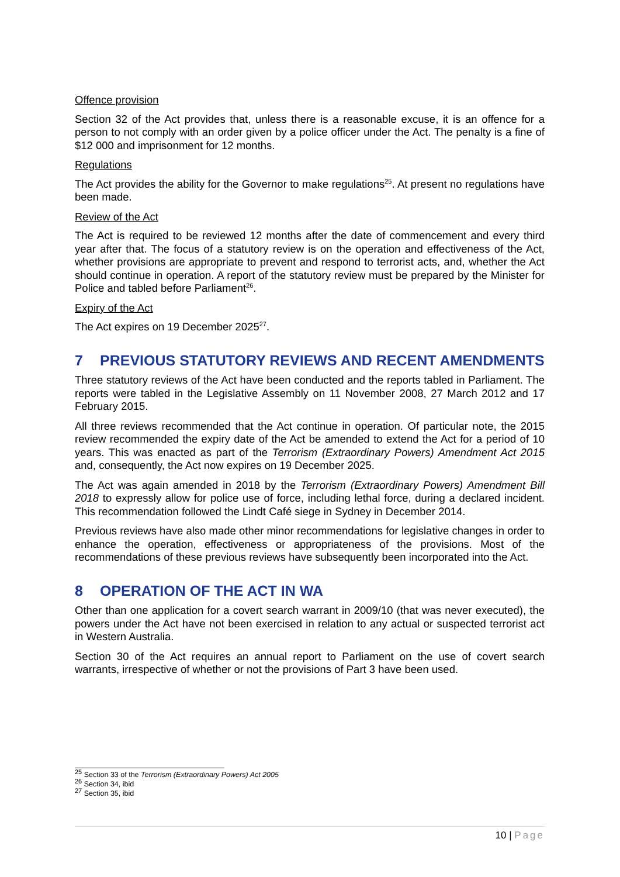Offence provision
Section 32 of the Act provides that, unless there is a reasonable excuse, it is an offence for a person to not comply with an order given by a police officer under the Act. The penalty is a fine of $12 000 and imprisonment for 12 months.
Regulations
The Act provides the ability for the Governor to make regulations<sup>25</sup>. At present no regulations have been made.
Review of the Act
The Act is required to be reviewed 12 months after the date of commencement and every third year after that. The focus of a statutory review is on the operation and effectiveness of the Act, whether provisions are appropriate to prevent and respond to terrorist acts, and, whether the Act should continue in operation. A report of the statutory review must be prepared by the Minister for Police and tabled before Parliament<sup>26</sup>.
Expiry of the Act
The Act expires on 19 December 2025<sup>27</sup>.
7 PREVIOUS STATUTORY REVIEWS AND RECENT AMENDMENTS
Three statutory reviews of the Act have been conducted and the reports tabled in Parliament. The reports were tabled in the Legislative Assembly on 11 November 2008, 27 March 2012 and 17 February 2015.
All three reviews recommended that the Act continue in operation. Of particular note, the 2015 review recommended the expiry date of the Act be amended to extend the Act for a period of 10 years. This was enacted as part of the Terrorism (Extraordinary Powers) Amendment Act 2015 and, consequently, the Act now expires on 19 December 2025.
The Act was again amended in 2018 by the Terrorism (Extraordinary Powers) Amendment Bill 2018 to expressly allow for police use of force, including lethal force, during a declared incident. This recommendation followed the Lindt Café siege in Sydney in December 2014.
Previous reviews have also made other minor recommendations for legislative changes in order to enhance the operation, effectiveness or appropriateness of the provisions. Most of the recommendations of these previous reviews have subsequently been incorporated into the Act.
8 OPERATION OF THE ACT IN WA
Other than one application for a covert search warrant in 2009/10 (that was never executed), the powers under the Act have not been exercised in relation to any actual or suspected terrorist act in Western Australia.
Section 30 of the Act requires an annual report to Parliament on the use of covert search warrants, irrespective of whether or not the provisions of Part 3 have been used.
<sup>25</sup> Section 33 of the Terrorism (Extraordinary Powers) Act 2005
<sup>26</sup> Section 34, ibid
<sup>27</sup> Section 35, ibid
10 | Page